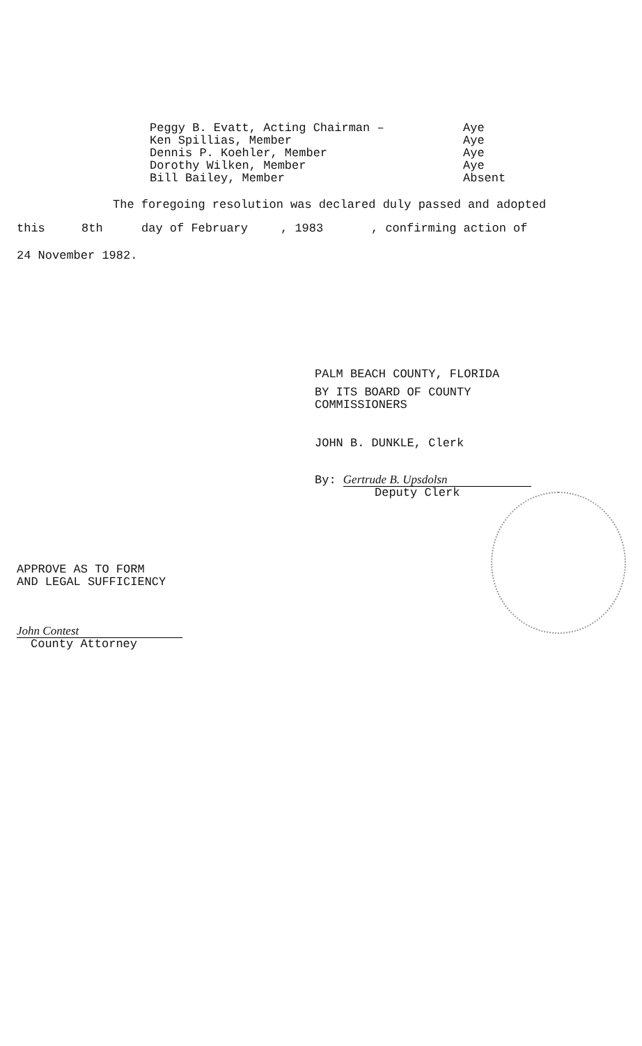Peggy B. Evatt, Acting Chairman – Aye
Ken Spillias, Member Aye
Dennis P. Koehler, Member Aye
Dorothy Wilken, Member Aye
Bill Bailey, Member Absent
The foregoing resolution was declared duly passed and adopted
this 8th day of February, 1983, confirming action of
24 November 1982.
PALM BEACH COUNTY, FLORIDA
BY ITS BOARD OF COUNTY
COMMISSIONERS
JOHN B. DUNKLE, Clerk
By: Gertrude B. Upsdolsn
Deputy Clerk
APPROVE AS TO FORM
AND LEGAL SUFFICIENCY
John Contest
County Attorney